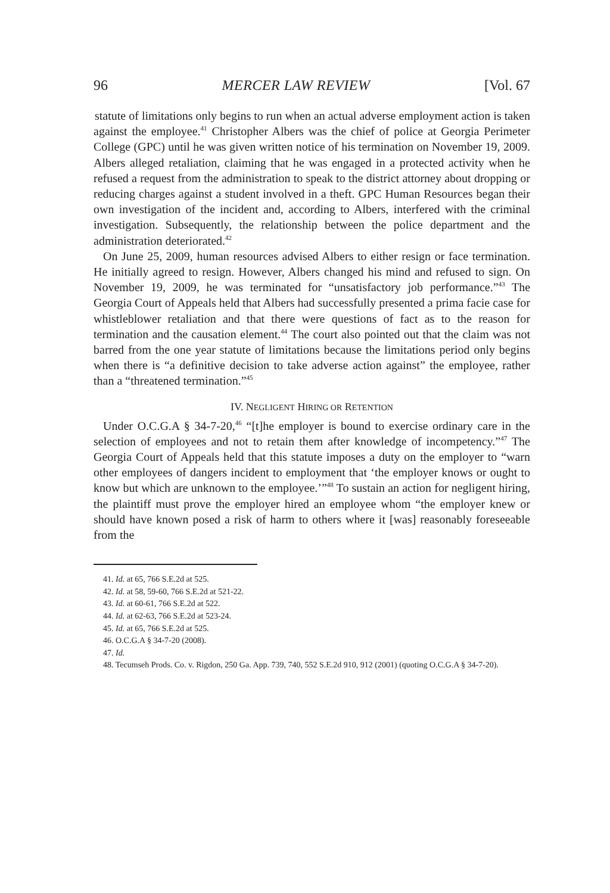96 MERCER LAW REVIEW [Vol. 67
statute of limitations only begins to run when an actual adverse employment action is taken against the employee.<sup>41</sup> Christopher Albers was the chief of police at Georgia Perimeter College (GPC) until he was given written notice of his termination on November 19, 2009. Albers alleged retaliation, claiming that he was engaged in a protected activity when he refused a request from the administration to speak to the district attorney about dropping or reducing charges against a student involved in a theft. GPC Human Resources began their own investigation of the incident and, according to Albers, interfered with the criminal investigation. Subsequently, the relationship between the police department and the administration deteriorated.<sup>42</sup>
On June 25, 2009, human resources advised Albers to either resign or face termination. He initially agreed to resign. However, Albers changed his mind and refused to sign. On November 19, 2009, he was terminated for “unsatisfactory job performance.”<sup>43</sup> The Georgia Court of Appeals held that Albers had successfully presented a prima facie case for whistleblower retaliation and that there were questions of fact as to the reason for termination and the causation element.<sup>44</sup> The court also pointed out that the claim was not barred from the one year statute of limitations because the limitations period only begins when there is “a definitive decision to take adverse action against” the employee, rather than a “threatened termination.”<sup>45</sup>
IV. NEGLIGENT HIRING OR RETENTION
Under O.C.G.A § 34-7-20,<sup>46</sup> “[t]he employer is bound to exercise ordinary care in the selection of employees and not to retain them after knowledge of incompetency.”<sup>47</sup> The Georgia Court of Appeals held that this statute imposes a duty on the employer to “warn other employees of dangers incident to employment that ‘the employer knows or ought to know but which are unknown to the employee.’”<sup>48</sup> To sustain an action for negligent hiring, the plaintiff must prove the employer hired an employee whom “the employer knew or should have known posed a risk of harm to others where it [was] reasonably foreseeable from the
41. Id. at 65, 766 S.E.2d at 525.
42. Id. at 58, 59-60, 766 S.E.2d at 521-22.
43. Id. at 60-61, 766 S.E.2d at 522.
44. Id. at 62-63, 766 S.E.2d at 523-24.
45. Id. at 65, 766 S.E.2d at 525.
46. O.C.G.A § 34-7-20 (2008).
47. Id.
48. Tecumseh Prods. Co. v. Rigdon, 250 Ga. App. 739, 740, 552 S.E.2d 910, 912 (2001) (quoting O.C.G.A § 34-7-20).